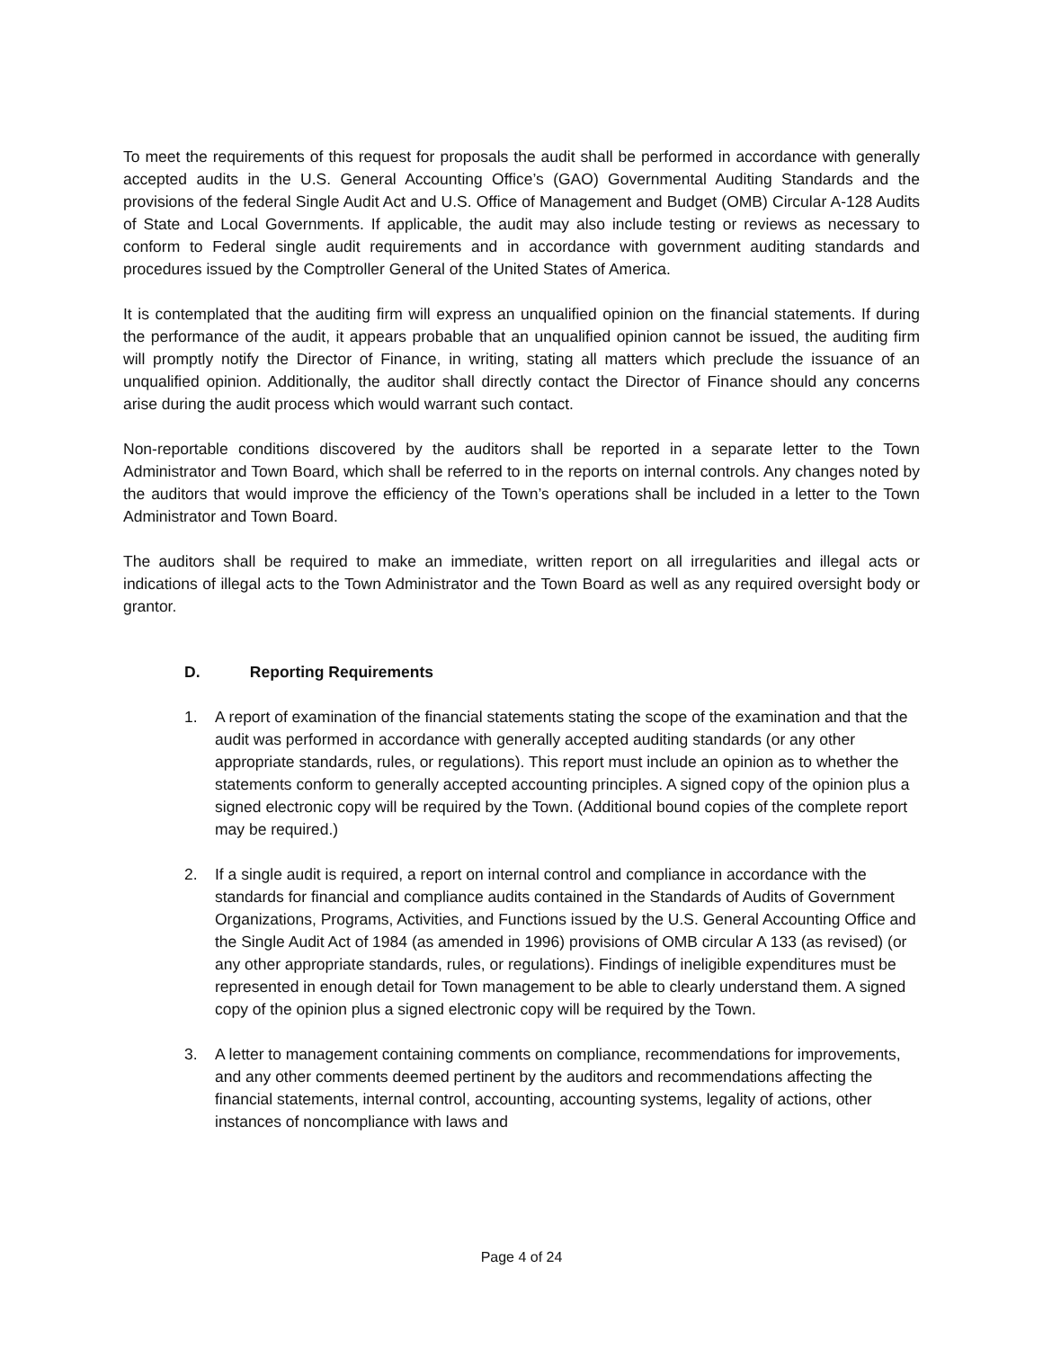To meet the requirements of this request for proposals the audit shall be performed in accordance with generally accepted audits in the U.S. General Accounting Office’s (GAO) Governmental Auditing Standards and the provisions of the federal Single Audit Act and U.S. Office of Management and Budget (OMB) Circular A-128 Audits of State and Local Governments. If applicable, the audit may also include testing or reviews as necessary to conform to Federal single audit requirements and in accordance with government auditing standards and procedures issued by the Comptroller General of the United States of America.
It is contemplated that the auditing firm will express an unqualified opinion on the financial statements. If during the performance of the audit, it appears probable that an unqualified opinion cannot be issued, the auditing firm will promptly notify the Director of Finance, in writing, stating all matters which preclude the issuance of an unqualified opinion. Additionally, the auditor shall directly contact the Director of Finance should any concerns arise during the audit process which would warrant such contact.
Non-reportable conditions discovered by the auditors shall be reported in a separate letter to the Town Administrator and Town Board, which shall be referred to in the reports on internal controls. Any changes noted by the auditors that would improve the efficiency of the Town’s operations shall be included in a letter to the Town Administrator and Town Board.
The auditors shall be required to make an immediate, written report on all irregularities and illegal acts or indications of illegal acts to the Town Administrator and the Town Board as well as any required oversight body or grantor.
D. Reporting Requirements
1. A report of examination of the financial statements stating the scope of the examination and that the audit was performed in accordance with generally accepted auditing standards (or any other appropriate standards, rules, or regulations). This report must include an opinion as to whether the statements conform to generally accepted accounting principles. A signed copy of the opinion plus a signed electronic copy will be required by the Town. (Additional bound copies of the complete report may be required.)
2. If a single audit is required, a report on internal control and compliance in accordance with the standards for financial and compliance audits contained in the Standards of Audits of Government Organizations, Programs, Activities, and Functions issued by the U.S. General Accounting Office and the Single Audit Act of 1984 (as amended in 1996) provisions of OMB circular A 133 (as revised) (or any other appropriate standards, rules, or regulations). Findings of ineligible expenditures must be represented in enough detail for Town management to be able to clearly understand them. A signed copy of the opinion plus a signed electronic copy will be required by the Town.
3. A letter to management containing comments on compliance, recommendations for improvements, and any other comments deemed pertinent by the auditors and recommendations affecting the financial statements, internal control, accounting, accounting systems, legality of actions, other instances of noncompliance with laws and
Page 4 of 24